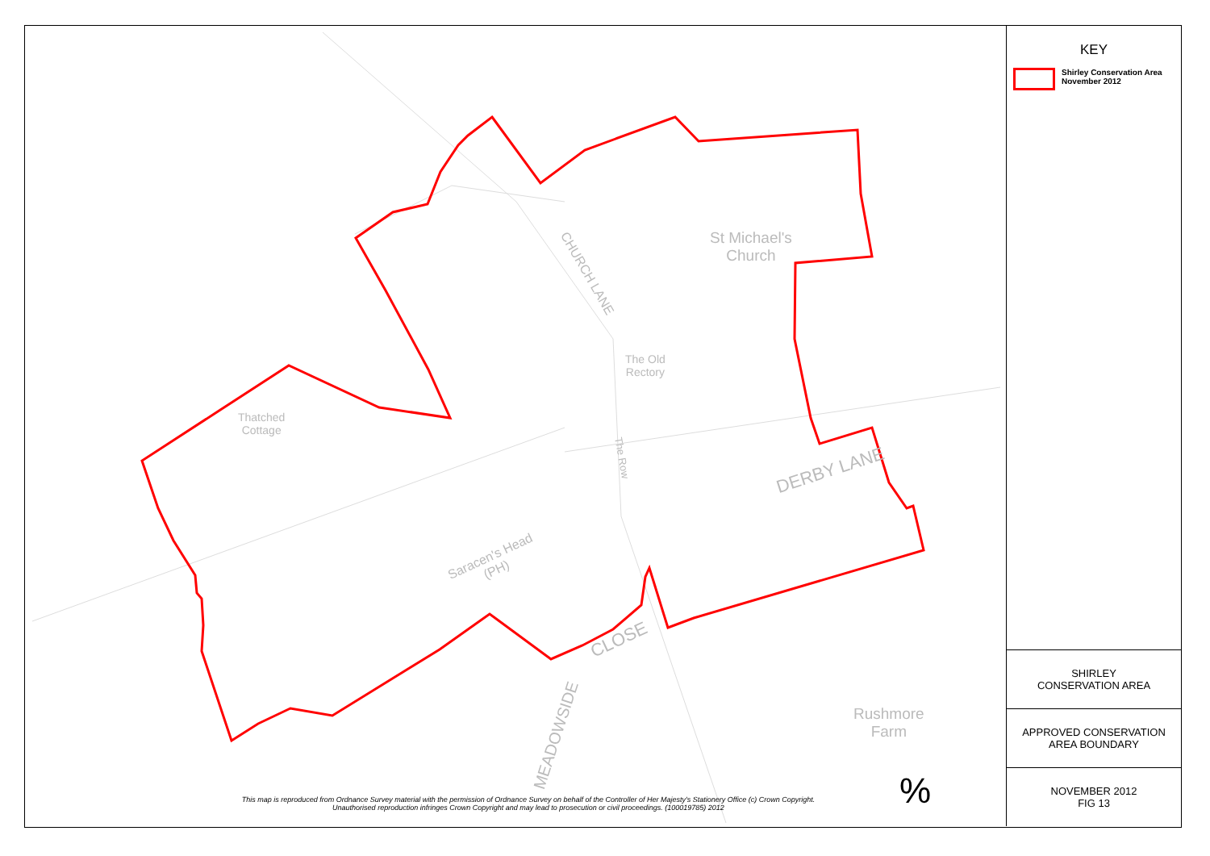St Michael's
Church
CHURCH LANE
The Old
Rectory
Thatched
Cottage
The Row
DERBY LANE
Saracen's Head
(PH)
CLOSE
MEADOWSIDE
Rushmore
Farm
%
This map is reproduced from Ordnance Survey material with the permission of Ordnance Survey on behalf of the Controller of Her Majesty's Stationery Office (c) Crown Copyright.
Unauthorised reproduction infringes Crown Copyright and may lead to prosecution or civil proceedings. (100019785) 2012
KEY
Shirley Conservation Area
November 2012
SHIRLEY
CONSERVATION AREA
APPROVED CONSERVATION
AREA BOUNDARY
NOVEMBER 2012
FIG 13